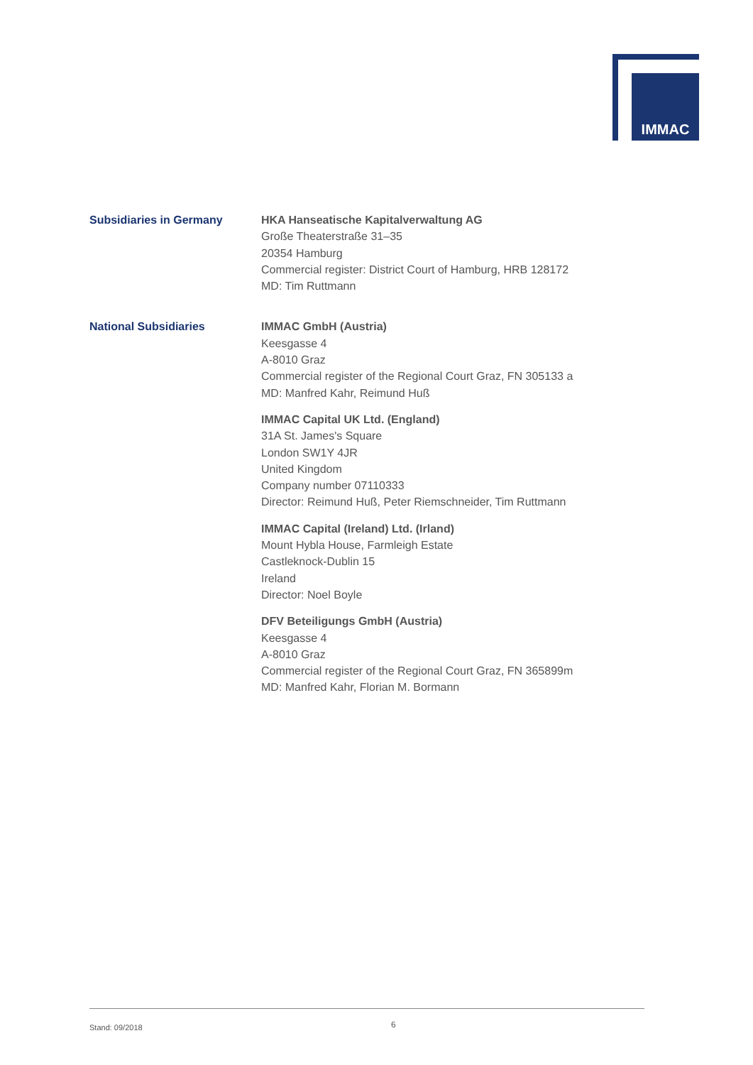IMMAC
Subsidiaries in Germany
HKA Hanseatische Kapitalverwaltung AG
Große Theaterstraße 31–35
20354 Hamburg
Commercial register: District Court of Hamburg, HRB 128172
MD: Tim Ruttmann
National Subsidiaries
IMMAC GmbH (Austria)
Keesgasse 4
A-8010 Graz
Commercial register of the Regional Court Graz, FN 305133 a
MD: Manfred Kahr, Reimund Huß
IMMAC Capital UK Ltd. (England)
31A St. James's Square
London SW1Y 4JR
United Kingdom
Company number 07110333
Director: Reimund Huß, Peter Riemschneider, Tim Ruttmann
IMMAC Capital (Ireland) Ltd. (Irland)
Mount Hybla House, Farmleigh Estate
Castleknock-Dublin 15
Ireland
Director: Noel Boyle
DFV Beteiligungs GmbH (Austria)
Keesgasse 4
A-8010 Graz
Commercial register of the Regional Court Graz, FN 365899m
MD: Manfred Kahr, Florian M. Bormann
Stand: 09/2018 6